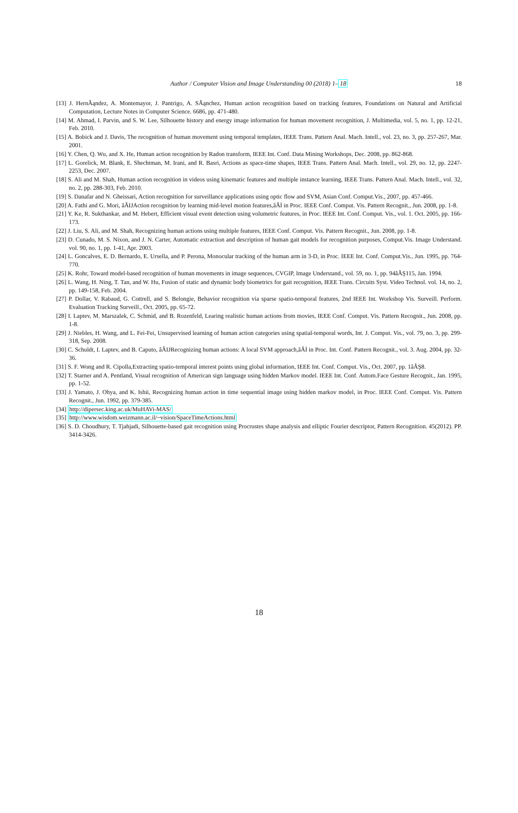Author / Computer Vision and Image Understanding 00 (2018) 1–18
18
[13] J. HernÃąndez, A. Montemayor, J. Pantrigo, A. SÃąnchez, Human action recognition based on tracking features, Foundations on Natural and Artificial Computation, Lecture Notes in Computer Science. 6686, pp. 471-480.
[14] M. Ahmad, I. Parvin, and S. W. Lee, Silhouette history and energy image information for human movement recognition, J. Multimedia, vol. 5, no. 1, pp. 12-21, Feb. 2010.
[15] A. Bobick and J. Davis, The recognition of human movement using temporal templates, IEEE Trans. Pattern Anal. Mach. Intell., vol. 23, no. 3, pp. 257-267, Mar. 2001.
[16] Y. Chen, Q. Wu, and X. He, Human action recognition by Radon transform, IEEE Int. Conf. Data Mining Workshops, Dec. 2008, pp. 862-868.
[17] L. Gorelick, M. Blank, E. Shechtman, M. Irani, and R. Basri, Actions as space-time shapes, IEEE Trans. Pattern Anal. Mach. Intell., vol. 29, no. 12, pp. 2247-2253, Dec. 2007.
[18] S. Ali and M. Shah, Human action recognition in videos using kinematic features and multiple instance learning, IEEE Trans. Pattern Anal. Mach. Intell., vol. 32, no. 2, pp. 288-303, Feb. 2010.
[19] S. Danafar and N. Gheissari, Action recognition for surveillance applications using optic flow and SVM, Asian Conf. Comput.Vis., 2007, pp. 457-466.
[20] A. Fathi and G. Mori, âĂIJAction recognition by learning mid-level motion features,âĂİ in Proc. IEEE Conf. Comput. Vis. Pattern Recognit., Jun. 2008, pp. 1-8.
[21] Y. Ke, R. Sukthankar, and M. Hebert, Efficient visual event detection using volumetric features, in Proc. IEEE Int. Conf. Comput. Vis., vol. 1. Oct. 2005, pp. 166-173.
[22] J. Liu, S. Ali, and M. Shah, Recognizing human actions using multiple features, IEEE Conf. Comput. Vis. Pattern Recognit., Jun. 2008, pp. 1-8.
[23] D. Cunado, M. S. Nixon, and J. N. Carter, Automatic extraction and description of human gait models for recognition purposes, Comput.Vis. Image Understand. vol. 90, no. 1, pp. 1-41, Apr. 2003.
[24] L. Goncalves, E. D. Bernardo, E. Ursella, and P. Perona, Monocular tracking of the human arm in 3-D, in Proc. IEEE Int. Conf. Comput.Vis., Jun. 1995, pp. 764-770.
[25] K. Rohr, Toward model-based recognition of human movements in image sequences, CVGIP, Image Understand., vol. 59, no. 1, pp. 94âĂŞ115, Jan. 1994.
[26] L. Wang, H. Ning, T. Tan, and W. Hu, Fusion of static and dynamic body biometrics for gait recognition, IEEE Trans. Circuits Syst. Video Technol. vol. 14, no. 2, pp. 149-158, Feb. 2004.
[27] P. Dollar, V. Rabaud, G. Cottrell, and S. Belongie, Behavior recognition via sparse spatio-temporal features, 2nd IEEE Int. Workshop Vis. Surveill. Perform. Evaluation Tracking Surveill., Oct. 2005, pp. 65-72.
[28] I. Laptev, M. Marszalek, C. Schmid, and B. Rozenfeld, Learing realistic human actions from movies, IEEE Conf. Comput. Vis. Pattern Recognit., Jun. 2008, pp. 1-8.
[29] J. Niebles, H. Wang, and L. Fei-Fei, Unsupervised learning of human action categories using spatial-temporal words, Int. J. Comput. Vis., vol. 79, no. 3, pp. 299-318, Sep. 2008.
[30] C. Schuldt, I. Laptev, and B. Caputo, âĂIJRecognizing human actions: A local SVM approach,âĂİ in Proc. Int. Conf. Pattern Recognit., vol. 3. Aug. 2004, pp. 32-36.
[31] S. F. Wong and R. Cipolla,Extracting spatio-temporal interest points using global information, IEEE Int. Conf. Comput. Vis., Oct. 2007, pp. 1âĂŞ8.
[32] T. Starner and A. Pentland, Visual recognition of American sign language using hidden Markov model. IEEE Int. Conf. Autom.Face Gesture Recognit., Jan. 1995, pp. 1-52.
[33] J. Yamato, J. Ohya, and K. Ishii, Recognizing human action in time sequential image using hidden markov model, in Proc. IEEE Conf. Comput. Vis. Pattern Recognit., Jun. 1992, pp. 379-385.
[34] http://dipersec.king.ac.uk/MuHAVi-MAS/
[35] http://www.wisdom.weizmann.ac.il/~vision/SpaceTimeActions.html
[36] S. D. Choudhury, T. Tjahjadi, Silhouette-based gait recognition using Procrustes shape analysis and elliptic Fourier descriptor, Pattern Recognition. 45(2012). PP. 3414-3426.
18